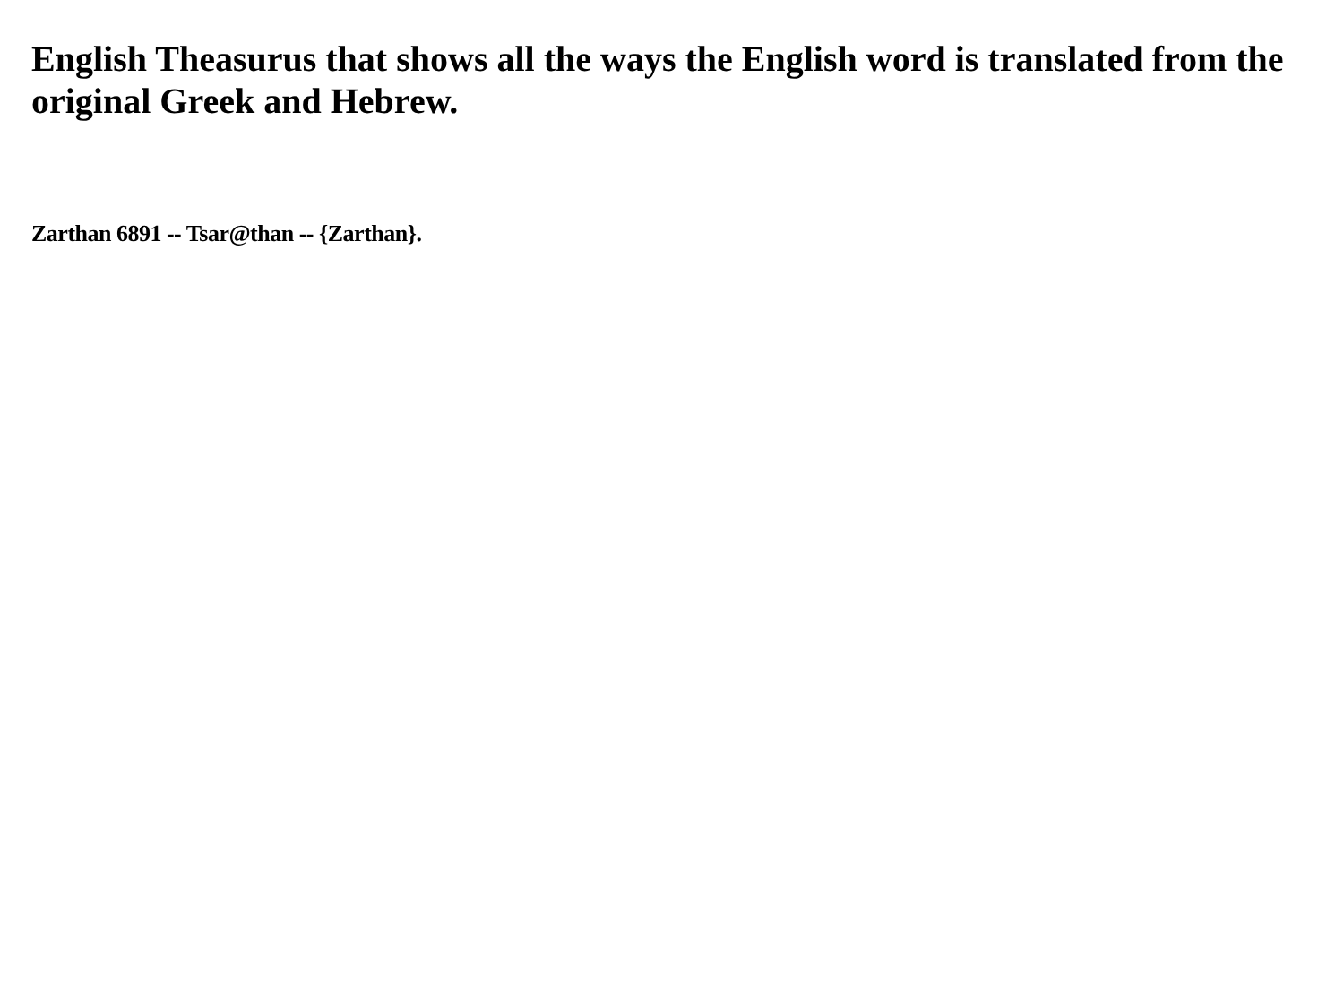English Theasurus that shows all the ways the English word is translated from the original Greek and Hebrew.
Zarthan 6891 -- Tsar@than -- {Zarthan}.